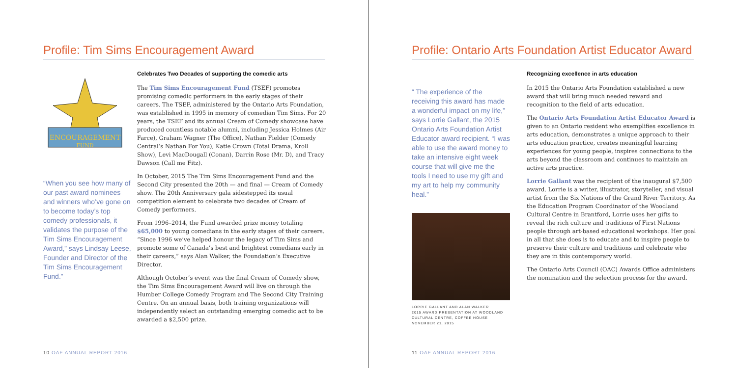Profile: Tim Sims Encouragement Award
ENCOURAGEMENT
FUND
“When you see how many of our past award nominees and winners who’ve gone on to become today’s top comedy professionals, it validates the purpose of the Tim Sims Encouragement Award,” says Lindsay Leese, Founder and Director of the Tim Sims Encouragement Fund.”
Celebrates Two Decades of supporting the comedic arts
The Tim Sims Encouragement Fund (TSEF) promotes promising comedic performers in the early stages of their careers. The TSEF, administered by the Ontario Arts Foundation, was established in 1995 in memory of comedian Tim Sims. For 20 years, the TSEF and its annual Cream of Comedy showcase have produced countless notable alumni, including Jessica Holmes (Air Farce), Graham Wagner (The Office), Nathan Fielder (Comedy Central’s Nathan For You), Katie Crown (Total Drama, Kroll Show), Levi MacDougall (Conan), Darrin Rose (Mr. D), and Tracy Dawson (Call me Fitz).
In October, 2015 The Tim Sims Encouragement Fund and the Second City presented the 20th — and final — Cream of Comedy show. The 20th Anniversary gala sidestepped its usual competition element to celebrate two decades of Cream of Comedy performers.
From 1996–2014, the Fund awarded prize money totaling $65,000 to young comedians in the early stages of their careers. “Since 1996 we’ve helped honour the legacy of Tim Sims and promote some of Canada’s best and brightest comedians early in their careers,” says Alan Walker, the Foundation’s Executive Director.
Although October’s event was the final Cream of Comedy show, the Tim Sims Encouragement Award will live on through the Humber College Comedy Program and The Second City Training Centre. On an annual basis, both training organizations will independently select an outstanding emerging comedic act to be awarded a $2,500 prize.
10 OAF ANNUAL REPORT 2016
Profile: Ontario Arts Foundation Artist Educator Award
“ The experience of the receiving this award has made a wonderful impact on my life,” says Lorrie Gallant, the 2015 Ontario Arts Foundation Artist Educator award recipient. “I was able to use the award money to take an intensive eight week course that will give me the tools I need to use my gift and my art to help my community heal.”
LORRIE GALLANT AND ALAN WALKER
2015 AWARD PRESENTATION AT WOODLAND CULTURAL CENTRE, COFFEE HOUSE
NOVEMBER 21, 2015
Recognizing excellence in arts education
In 2015 the Ontario Arts Foundation established a new award that will bring much needed reward and recognition to the field of arts education.
The Ontario Arts Foundation Artist Educator Award is given to an Ontario resident who exemplifies excellence in arts education, demonstrates a unique approach to their arts education practice, creates meaningful learning experiences for young people, inspires connections to the arts beyond the classroom and continues to maintain an active arts practice.
Lorrie Gallant was the recipient of the inaugural $7,500 award. Lorrie is a writer, illustrator, storyteller, and visual artist from the Six Nations of the Grand River Territory. As the Education Program Coordinator of the Woodland Cultural Centre in Brantford, Lorrie uses her gifts to reveal the rich culture and traditions of First Nations people through art-based educational workshops. Her goal in all that she does is to educate and to inspire people to preserve their culture and traditions and celebrate who they are in this contemporary world.
The Ontario Arts Council (OAC) Awards Office administers the nomination and the selection process for the award.
11 OAF ANNUAL REPORT 2016